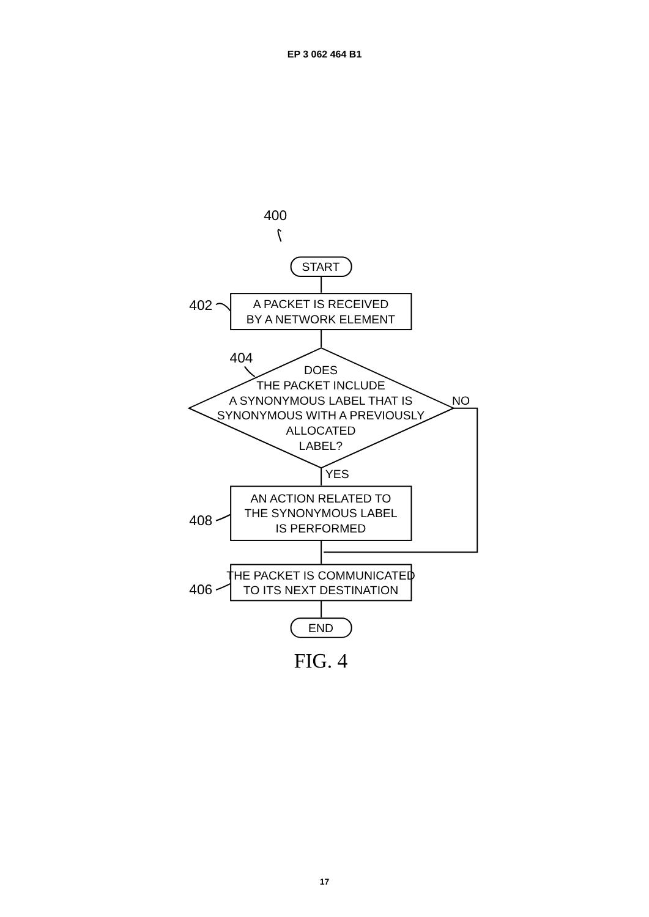EP 3 062 464 B1
400
START
402
A PACKET IS RECEIVED
BY A NETWORK ELEMENT
404
DOES
THE PACKET INCLUDE
A SYNONYMOUS LABEL THAT IS
SYNONYMOUS WITH A PREVIOUSLY
ALLOCATED
LABEL?
NO
YES
AN ACTION RELATED TO
THE SYNONYMOUS LABEL
IS PERFORMED
408
THE PACKET IS COMMUNICATED
TO ITS NEXT DESTINATION
406
END
FIG. 4
17